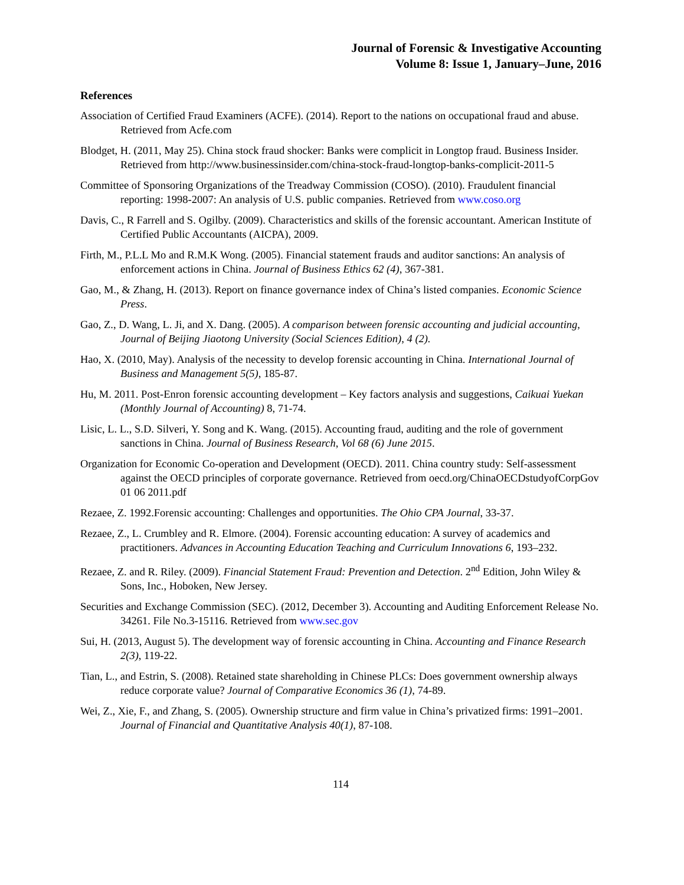Journal of Forensic & Investigative Accounting
Volume 8: Issue 1, January–June, 2016
References
Association of Certified Fraud Examiners (ACFE). (2014). Report to the nations on occupational fraud and abuse. Retrieved from Acfe.com
Blodget, H. (2011, May 25). China stock fraud shocker: Banks were complicit in Longtop fraud. Business Insider. Retrieved from http://www.businessinsider.com/china-stock-fraud-longtop-banks-complicit-2011-5
Committee of Sponsoring Organizations of the Treadway Commission (COSO). (2010). Fraudulent financial reporting: 1998-2007: An analysis of U.S. public companies. Retrieved from www.coso.org
Davis, C., R Farrell and S. Ogilby. (2009). Characteristics and skills of the forensic accountant. American Institute of Certified Public Accountants (AICPA), 2009.
Firth, M., P.L.L Mo and R.M.K Wong. (2005). Financial statement frauds and auditor sanctions: An analysis of enforcement actions in China. Journal of Business Ethics 62 (4), 367-381.
Gao, M., & Zhang, H. (2013). Report on finance governance index of China’s listed companies. Economic Science Press.
Gao, Z., D. Wang, L. Ji, and X. Dang. (2005). A comparison between forensic accounting and judicial accounting, Journal of Beijing Jiaotong University (Social Sciences Edition), 4 (2).
Hao, X. (2010, May). Analysis of the necessity to develop forensic accounting in China. International Journal of Business and Management 5(5), 185-87.
Hu, M. 2011. Post-Enron forensic accounting development – Key factors analysis and suggestions, Caikuai Yuekan (Monthly Journal of Accounting) 8, 71-74.
Lisic, L. L., S.D. Silveri, Y. Song and K. Wang. (2015). Accounting fraud, auditing and the role of government sanctions in China. Journal of Business Research, Vol 68 (6) June 2015.
Organization for Economic Co-operation and Development (OECD). 2011. China country study: Self-assessment against the OECD principles of corporate governance. Retrieved from oecd.org/ChinaOECDstudyofCorpGov 01 06 2011.pdf
Rezaee, Z. 1992.Forensic accounting: Challenges and opportunities. The Ohio CPA Journal, 33-37.
Rezaee, Z., L. Crumbley and R. Elmore. (2004). Forensic accounting education: A survey of academics and practitioners. Advances in Accounting Education Teaching and Curriculum Innovations 6, 193–232.
Rezaee, Z. and R. Riley. (2009). Financial Statement Fraud: Prevention and Detection. 2<sup>nd</sup> Edition, John Wiley & Sons, Inc., Hoboken, New Jersey.
Securities and Exchange Commission (SEC). (2012, December 3). Accounting and Auditing Enforcement Release No. 34261. File No.3-15116. Retrieved from www.sec.gov
Sui, H. (2013, August 5). The development way of forensic accounting in China. Accounting and Finance Research 2(3), 119-22.
Tian, L., and Estrin, S. (2008). Retained state shareholding in Chinese PLCs: Does government ownership always reduce corporate value? Journal of Comparative Economics 36 (1), 74-89.
Wei, Z., Xie, F., and Zhang, S. (2005). Ownership structure and firm value in China’s privatized firms: 1991–2001. Journal of Financial and Quantitative Analysis 40(1), 87-108.
114